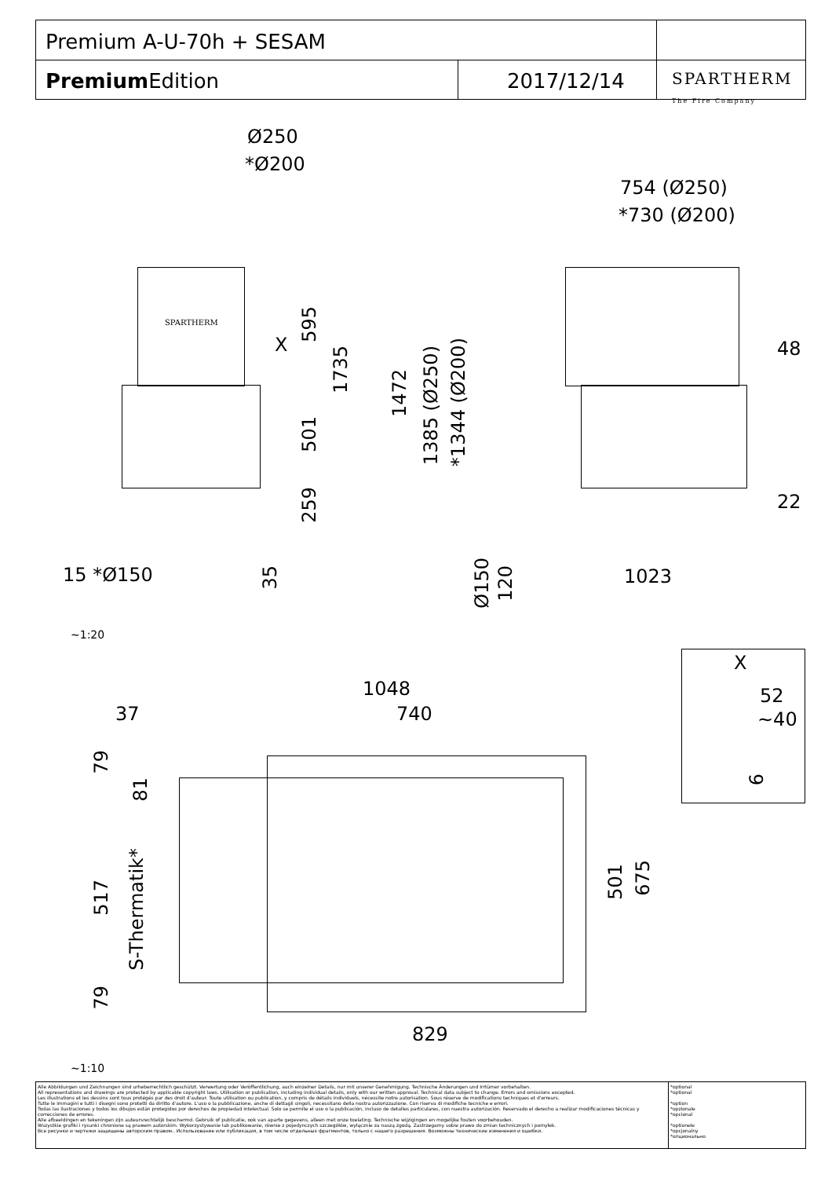Premium A-U-70h + SESAM
Premium Edition 2017/12/14
SPARTHERM
The Fire Company
Ø250
*Ø200
SPARTHERM
X
595
1735
501
259
15 *Ø150
35
1472
1385 (Ø250)
*1344 (Ø200)
754 (Ø250)
*730 (Ø200)
48
22
Ø150
120
1023
~1:20
X
52
~40
6
1048
37 740
79
81
517
S-Thermatik*
79
501
675
829
~1:10
Alle Abbildungen und Zeichnungen sind urheberrechtlich geschützt. Verwertung oder Veröffentlichung, auch einzelner Details, nur mit unserer Genehmigung. Technische Änderungen und Irrtümer vorbehalten.
All representations and drawings are protected by applicable copyright laws. Utilisation or publication, including individual details, only with our written approval. Technical data subject to change. Errors and omissions excepted.
Les illustrations et les dessins sont tous protégés par des droit d'auteur. Toute utilisation ou publication, y compris de détails individuels, nécessite notre autorisation. Sous réserve de modifications techniques et d'erreurs.
Tutte le immagini e tutti i disegni sono protetti da diritto d'autore. L'uso o la pubblicazione, anche di dettagli singoli, necessitano della nostra autorizzazione. Con riserva di modifiche tecniche e errori.
Todas las ilustraciones y todos los dibujos están protegidos por derechos de propiedad intelectual. Solo se permite el uso o la publicación, incluso de detalles particulares, con nuestra autorización. Reservado el derecho a realizar modificaciones técnicas y correcciones de errores.
Alle afbeeldingen en tekeningen zijn auteursrechtelijk beschermd. Gebruik of publicatie, ook van aparte gegevens, alleen met onze toelating. Technische wijzigingen en mogelijke fouten voorbehouden.
Wszystkie grafiki i rysunki chronione są prawem autorskim. Wykorzystywanie lub publikowanie, równie z pojedynczych szczegółów, wyłącznie za naszą zgodą. Zastrzegamy sobie prawo do zmian technicznych i pomyłek.
Все рисунки и чертежи защищены авторским правом.. Использование или публикация, в том числе отдельных фрагментов, только с нашего разрешения. Возможны технические изменения и ошибки.
*optional
*optional
*option
*opzionale
*opcional
*optionele
*opcjonalny
*опционально